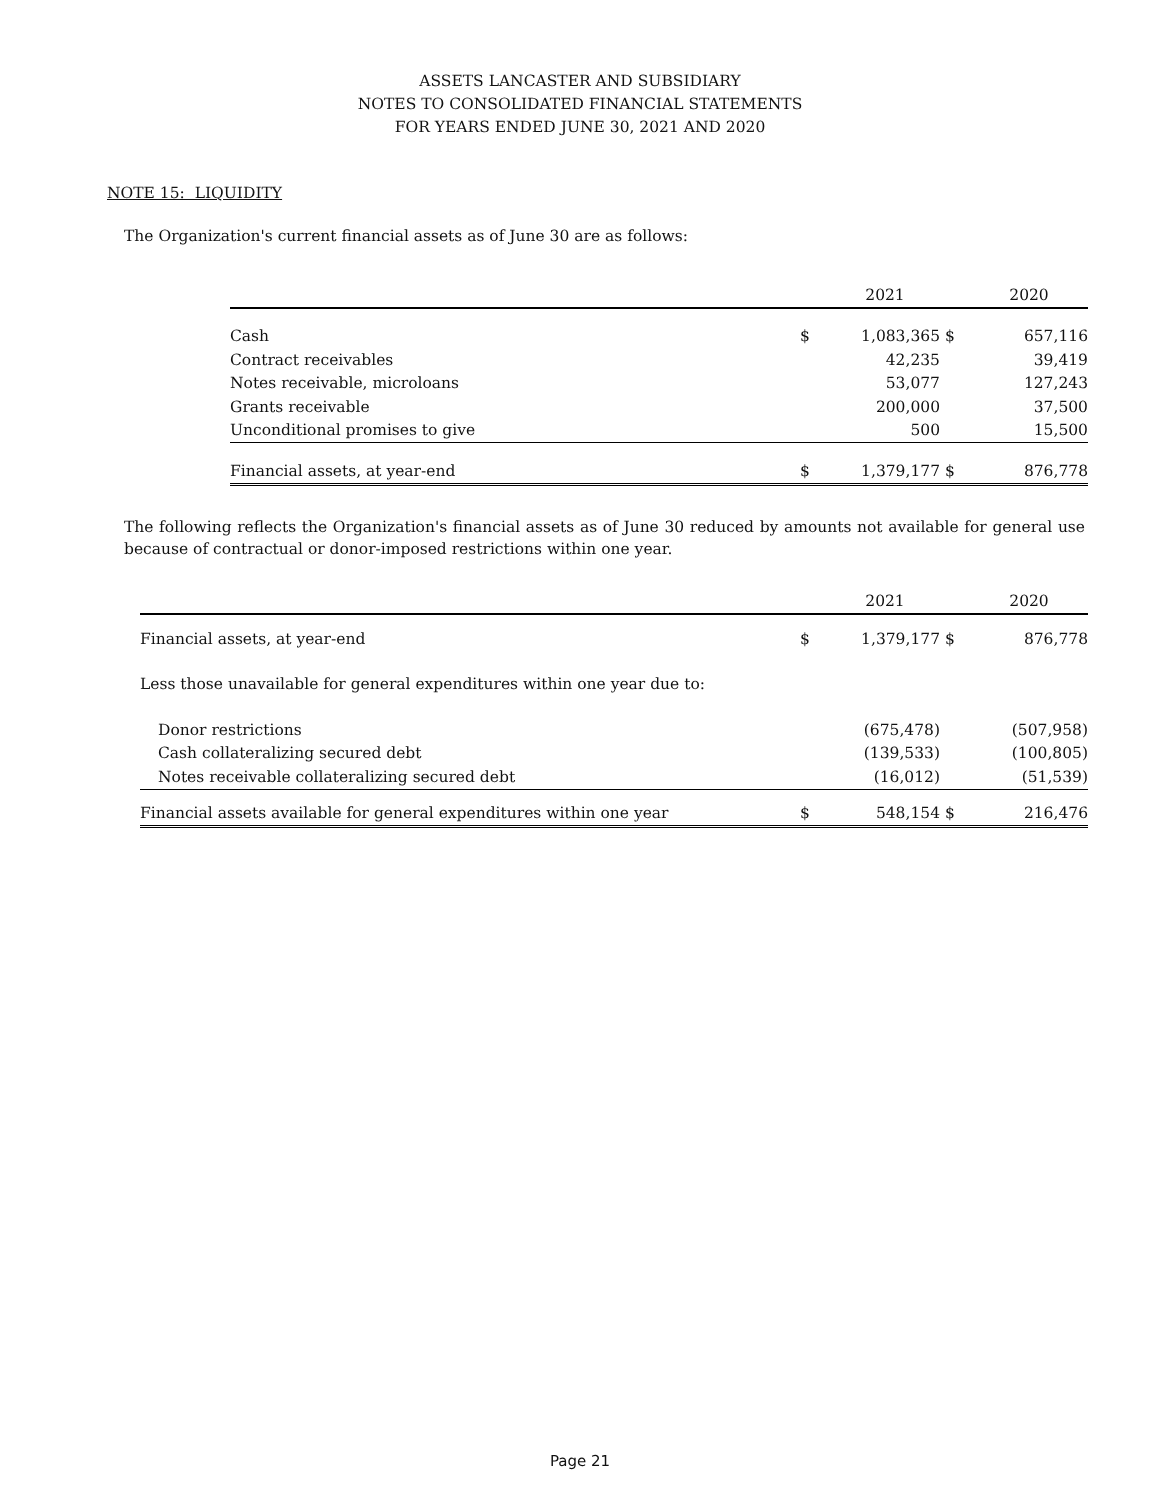ASSETS LANCASTER AND SUBSIDIARY
NOTES TO CONSOLIDATED FINANCIAL STATEMENTS
FOR YEARS ENDED JUNE 30, 2021 AND 2020
NOTE 15: LIQUIDITY
The Organization's current financial assets as of June 30 are as follows:
| | | 2021 | | 2020 |
| --- | --- | --- | --- | --- |
| Cash | $ | 1,083,365 | $ | 657,116 |
| Contract receivables | | 42,235 | | 39,419 |
| Notes receivable, microloans | | 53,077 | | 127,243 |
| Grants receivable | | 200,000 | | 37,500 |
| Unconditional promises to give | | 500 | | 15,500 |
| Financial assets, at year-end | $ | 1,379,177 | $ | 876,778 |
The following reflects the Organization's financial assets as of June 30 reduced by amounts not available for general use because of contractual or donor-imposed restrictions within one year.
| | | 2021 | | 2020 |
| --- | --- | --- | --- | --- |
| Financial assets, at year-end | $ | 1,379,177 | $ | 876,778 |
| Less those unavailable for general expenditures within one year due to: | | | | |
| Donor restrictions | | (675,478) | | (507,958) |
| Cash collateralizing secured debt | | (139,533) | | (100,805) |
| Notes receivable collateralizing secured debt | | (16,012) | | (51,539) |
| Financial assets available for general expenditures within one year | $ | 548,154 | $ | 216,476 |
Page 21